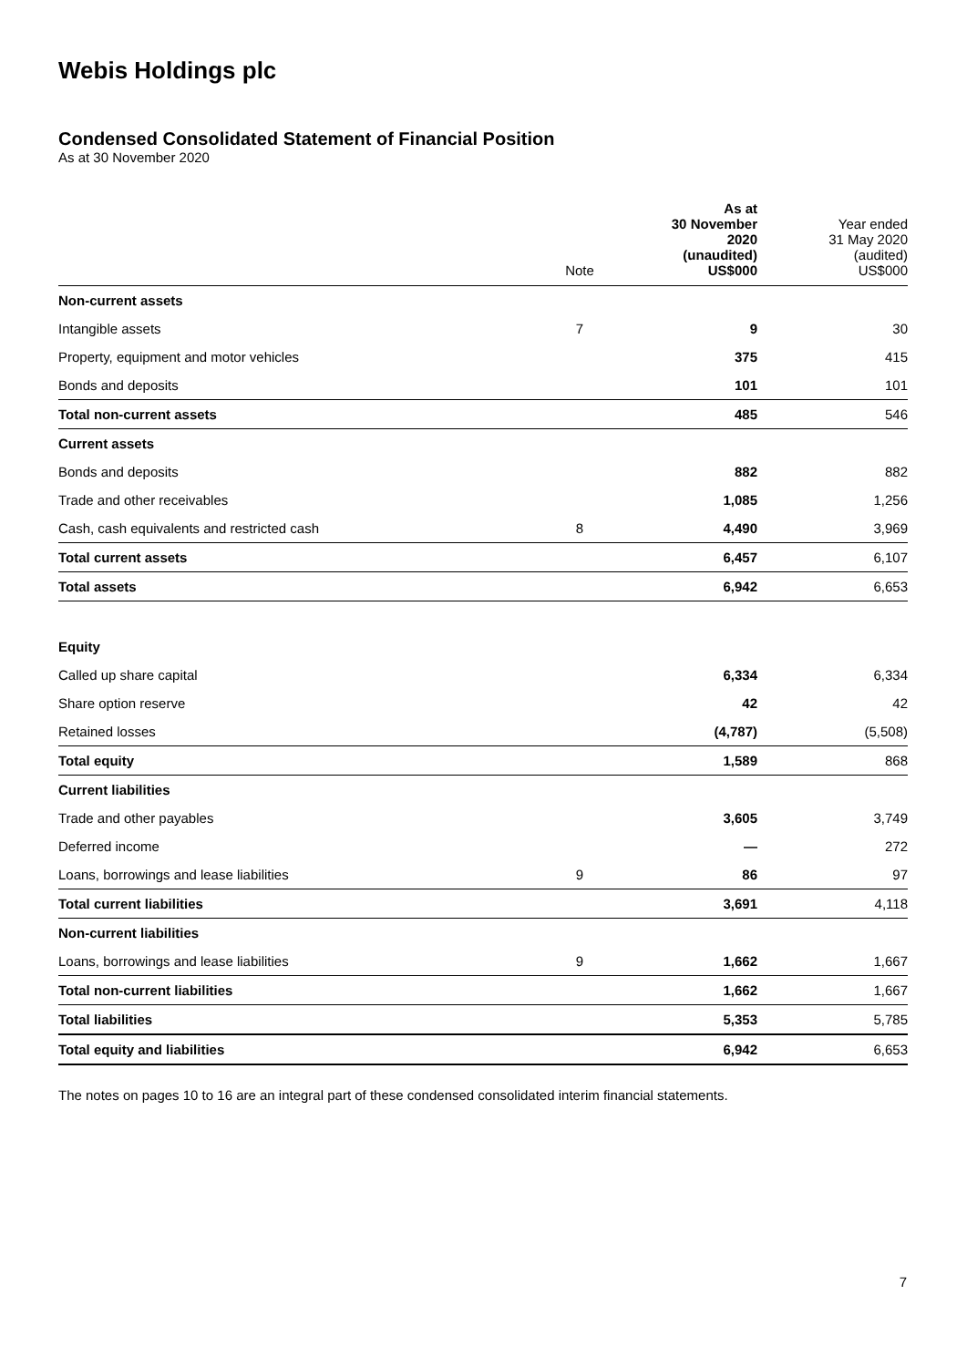Webis Holdings plc
Condensed Consolidated Statement of Financial Position
As at 30 November 2020
| | Note | As at 30 November 2020 (unaudited) US$000 | Year ended 31 May 2020 (audited) US$000 |
| --- | --- | --- | --- |
| Non-current assets | | | |
| Intangible assets | 7 | 9 | 30 |
| Property, equipment and motor vehicles | | 375 | 415 |
| Bonds and deposits | | 101 | 101 |
| Total non-current assets | | 485 | 546 |
| Current assets | | | |
| Bonds and deposits | | 882 | 882 |
| Trade and other receivables | | 1,085 | 1,256 |
| Cash, cash equivalents and restricted cash | 8 | 4,490 | 3,969 |
| Total current assets | | 6,457 | 6,107 |
| Total assets | | 6,942 | 6,653 |
| Equity | | | |
| Called up share capital | | 6,334 | 6,334 |
| Share option reserve | | 42 | 42 |
| Retained losses | | (4,787) | (5,508) |
| Total equity | | 1,589 | 868 |
| Current liabilities | | | |
| Trade and other payables | | 3,605 | 3,749 |
| Deferred income | | — | 272 |
| Loans, borrowings and lease liabilities | 9 | 86 | 97 |
| Total current liabilities | | 3,691 | 4,118 |
| Non-current liabilities | | | |
| Loans, borrowings and lease liabilities | 9 | 1,662 | 1,667 |
| Total non-current liabilities | | 1,662 | 1,667 |
| Total liabilities | | 5,353 | 5,785 |
| Total equity and liabilities | | 6,942 | 6,653 |
The notes on pages 10 to 16 are an integral part of these condensed consolidated interim financial statements.
7